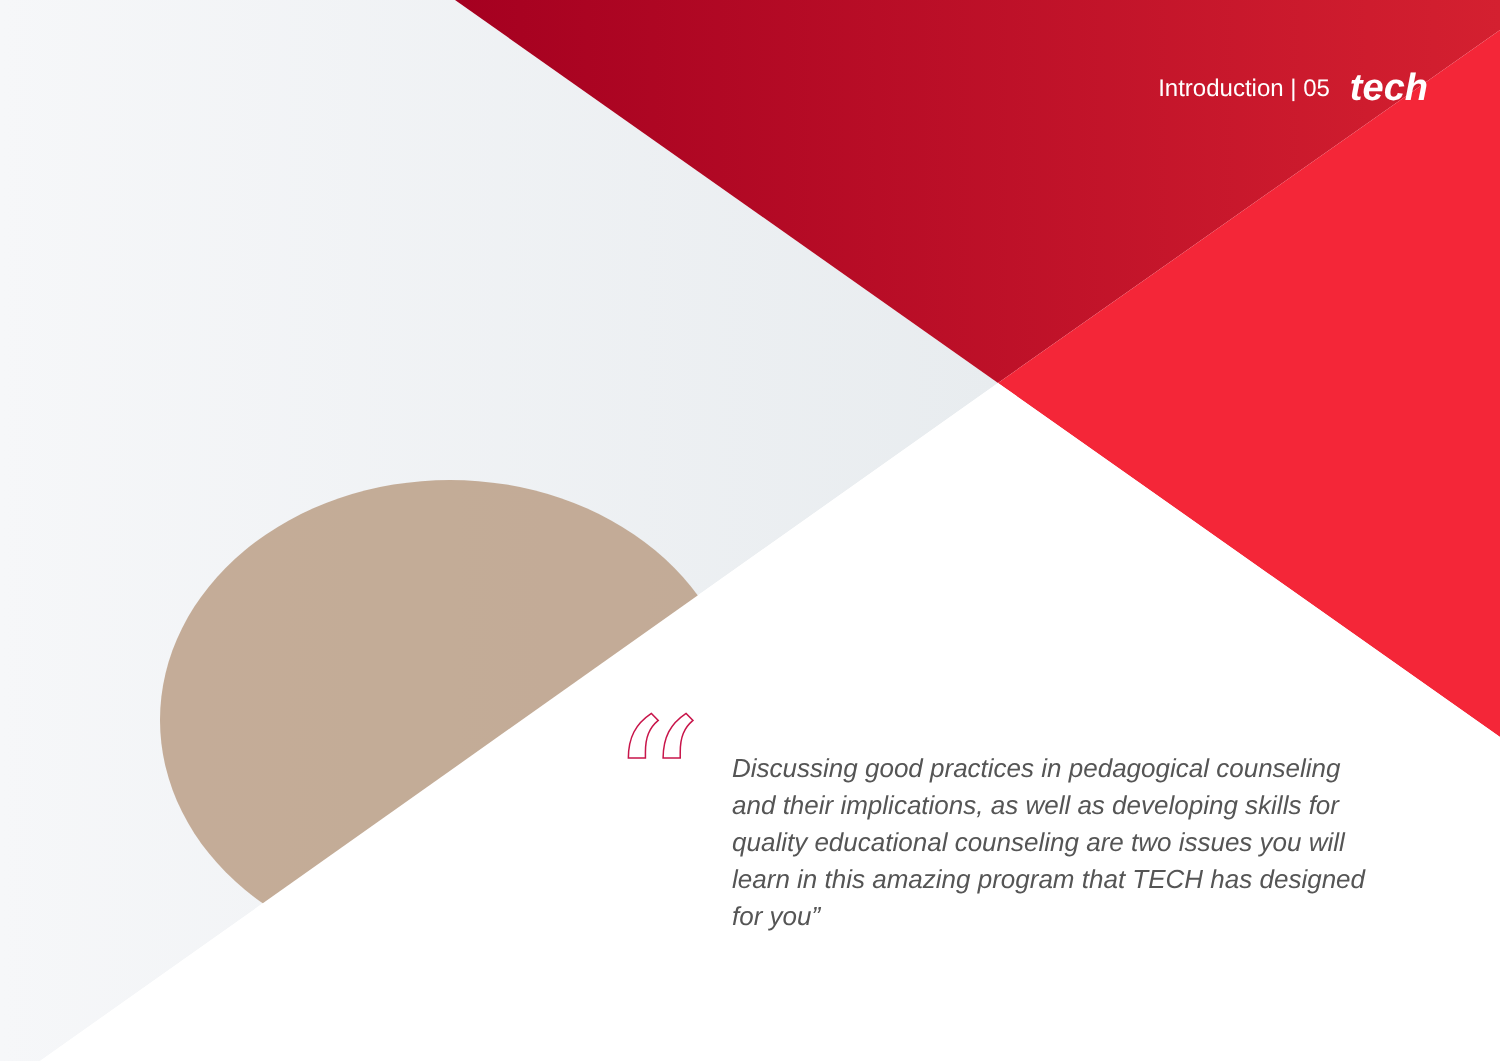Introduction | 05 tech
“
Discussing good practices in pedagogical counseling and their implications, as well as developing skills for quality educational counseling are two issues you will learn in this amazing program that TECH has designed for you”